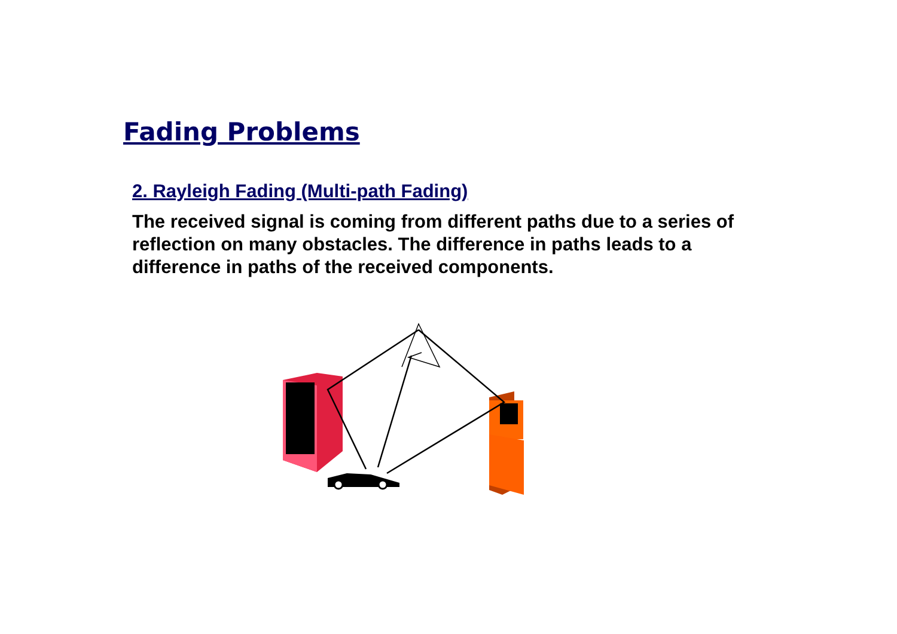Fading Problems
2. Rayleigh Fading (Multi-path Fading)
The received signal is coming from different paths due to a series of reflection on many obstacles. The difference in paths leads to a difference in paths of the received components.